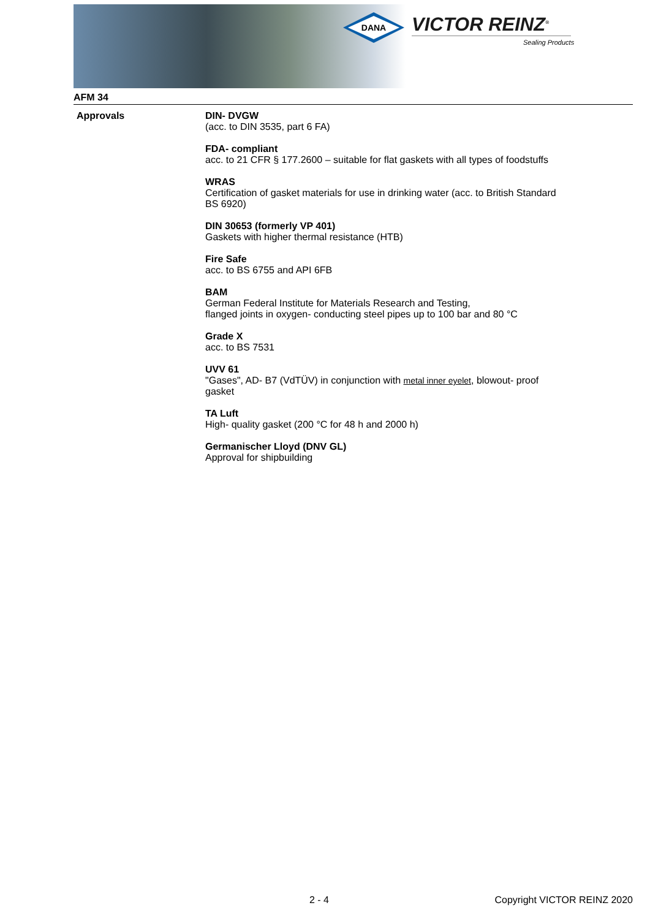DANA
VICTOR REINZ<sup>®</sup>
Sealing Products
AFM 34
Approvals
DIN- DVGW
(acc. to DIN 3535, part 6 FA)
FDA- compliant
acc. to 21 CFR § 177.2600 – suitable for flat gaskets with all types of foodstuffs
WRAS
Certification of gasket materials for use in drinking water (acc. to British Standard
BS 6920)
DIN 30653 (formerly VP 401)
Gaskets with higher thermal resistance (HTB)
Fire Safe
acc. to BS 6755 and API 6FB
BAM
German Federal Institute for Materials Research and Testing,
flanged joints in oxygen- conducting steel pipes up to 100 bar and 80 °C
Grade X
acc. to BS 7531
UVV 61
"Gases", AD- B7 (VdTÜV) in conjunction with metal inner eyelet, blowout- proof
gasket
TA Luft
High- quality gasket (200 °C for 48 h and 2000 h)
Germanischer Lloyd (DNV GL)
Approval for shipbuilding
2 - 4 Copyright VICTOR REINZ 2020